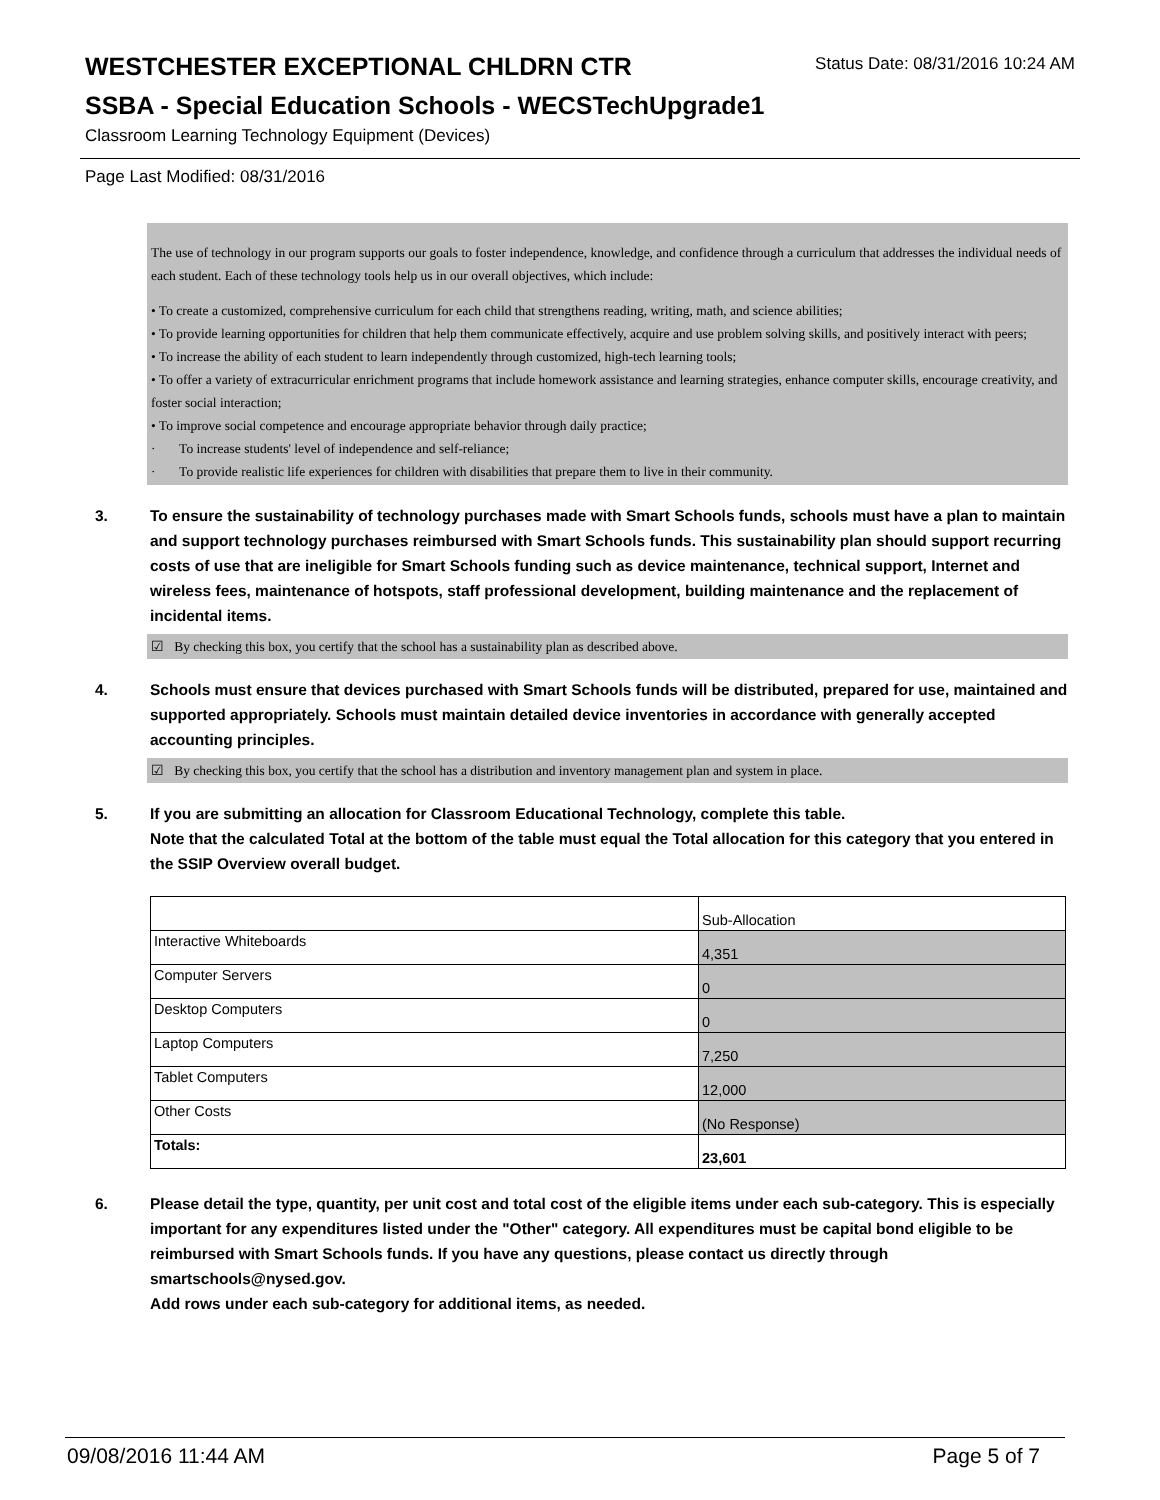WESTCHESTER EXCEPTIONAL CHLDRN CTR
Status Date: 08/31/2016 10:24 AM
SSBA - Special Education Schools - WECSTechUpgrade1
Classroom Learning Technology Equipment (Devices)
Page Last Modified: 08/31/2016
The use of technology in our program supports our goals to foster independence, knowledge, and confidence through a curriculum that addresses the individual needs of each student. Each of these technology tools help us in our overall objectives, which include:
• To create a customized, comprehensive curriculum for each child that strengthens reading, writing, math, and science abilities;
• To provide learning opportunities for children that help them communicate effectively, acquire and use problem solving skills, and positively interact with peers;
• To increase the ability of each student to learn independently through customized, high-tech learning tools;
• To offer a variety of extracurricular enrichment programs that include homework assistance and learning strategies, enhance computer skills, encourage creativity, and foster social interaction;
• To improve social competence and encourage appropriate behavior through daily practice;
· To increase students' level of independence and self-reliance;
· To provide realistic life experiences for children with disabilities that prepare them to live in their community.
3. To ensure the sustainability of technology purchases made with Smart Schools funds, schools must have a plan to maintain and support technology purchases reimbursed with Smart Schools funds. This sustainability plan should support recurring costs of use that are ineligible for Smart Schools funding such as device maintenance, technical support, Internet and wireless fees, maintenance of hotspots, staff professional development, building maintenance and the replacement of incidental items.
☑ By checking this box, you certify that the school has a sustainability plan as described above.
4. Schools must ensure that devices purchased with Smart Schools funds will be distributed, prepared for use, maintained and supported appropriately. Schools must maintain detailed device inventories in accordance with generally accepted accounting principles.
☑ By checking this box, you certify that the school has a distribution and inventory management plan and system in place.
5. If you are submitting an allocation for Classroom Educational Technology, complete this table.
Note that the calculated Total at the bottom of the table must equal the Total allocation for this category that you entered in the SSIP Overview overall budget.
| | Sub-Allocation |
| Interactive Whiteboards | 4,351 |
| Computer Servers | 0 |
| Desktop Computers | 0 |
| Laptop Computers | 7,250 |
| Tablet Computers | 12,000 |
| Other Costs | (No Response) |
| Totals: | 23,601 |
6. Please detail the type, quantity, per unit cost and total cost of the eligible items under each sub-category. This is especially important for any expenditures listed under the "Other" category. All expenditures must be capital bond eligible to be reimbursed with Smart Schools funds. If you have any questions, please contact us directly through smartschools@nysed.gov.
Add rows under each sub-category for additional items, as needed.
09/08/2016 11:44 AM Page 5 of 7